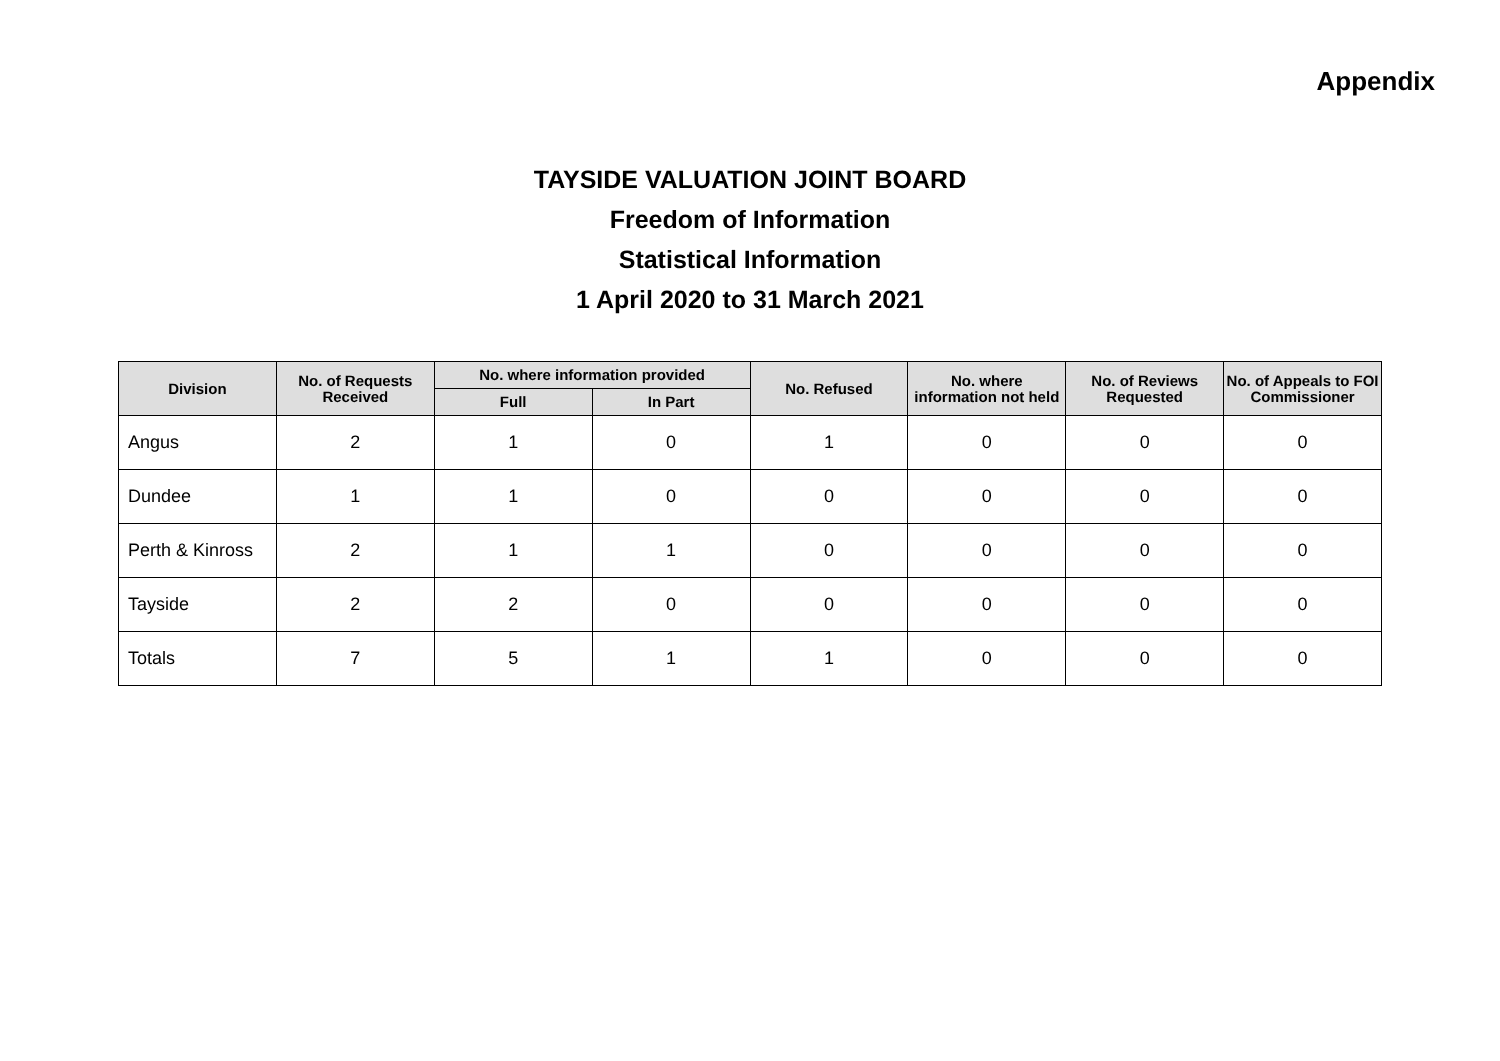Appendix
TAYSIDE VALUATION JOINT BOARD
Freedom of Information
Statistical Information
1 April 2020 to 31 March 2021
| Division | No. of Requests Received | No. where information provided | | No. Refused | No. where information not held | No. of Reviews Requested | No. of Appeals to FOI Commissioner |
| --- | --- | --- | --- | --- | --- | --- | --- |
| | | Full | In Part | | | | |
| Angus | 2 | 1 | 0 | 1 | 0 | 0 | 0 |
| Dundee | 1 | 1 | 0 | 0 | 0 | 0 | 0 |
| Perth & Kinross | 2 | 1 | 1 | 0 | 0 | 0 | 0 |
| Tayside | 2 | 2 | 0 | 0 | 0 | 0 | 0 |
| Totals | 7 | 5 | 1 | 1 | 0 | 0 | 0 |